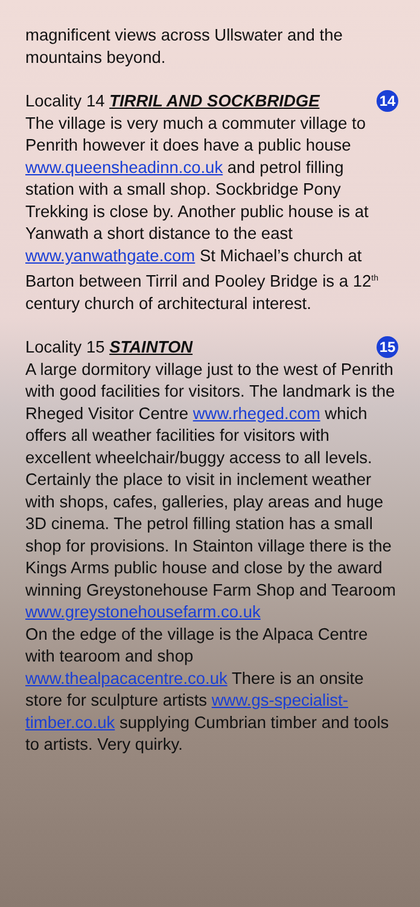magnificent views across Ullswater and the mountains beyond.
Locality 14 TIRRIL AND SOCKBRIDGE 14
The village is very much a commuter village to Penrith however it does have a public house www.queensheadinn.co.uk and petrol filling station with a small shop. Sockbridge Pony Trekking is close by. Another public house is at Yanwath a short distance to the east www.yanwathgate.com St Michael’s church at Barton between Tirril and Pooley Bridge is a 12<sup>th</sup> century church of architectural interest.
Locality 15 STAINTON 15
A large dormitory village just to the west of Penrith with good facilities for visitors. The landmark is the Rheged Visitor Centre www.rheged.com which offers all weather facilities for visitors with excellent wheelchair/buggy access to all levels. Certainly the place to visit in inclement weather with shops, cafes, galleries, play areas and huge 3D cinema. The petrol filling station has a small shop for provisions. In Stainton village there is the Kings Arms public house and close by the award winning Greystonehouse Farm Shop and Tearoom
www.greystonehousefarm.co.uk
On the edge of the village is the Alpaca Centre with tearoom and shop www.thealpacacentre.co.uk There is an onsite store for sculpture artists www.gs-specialist-timber.co.uk supplying Cumbrian timber and tools to artists. Very quirky.